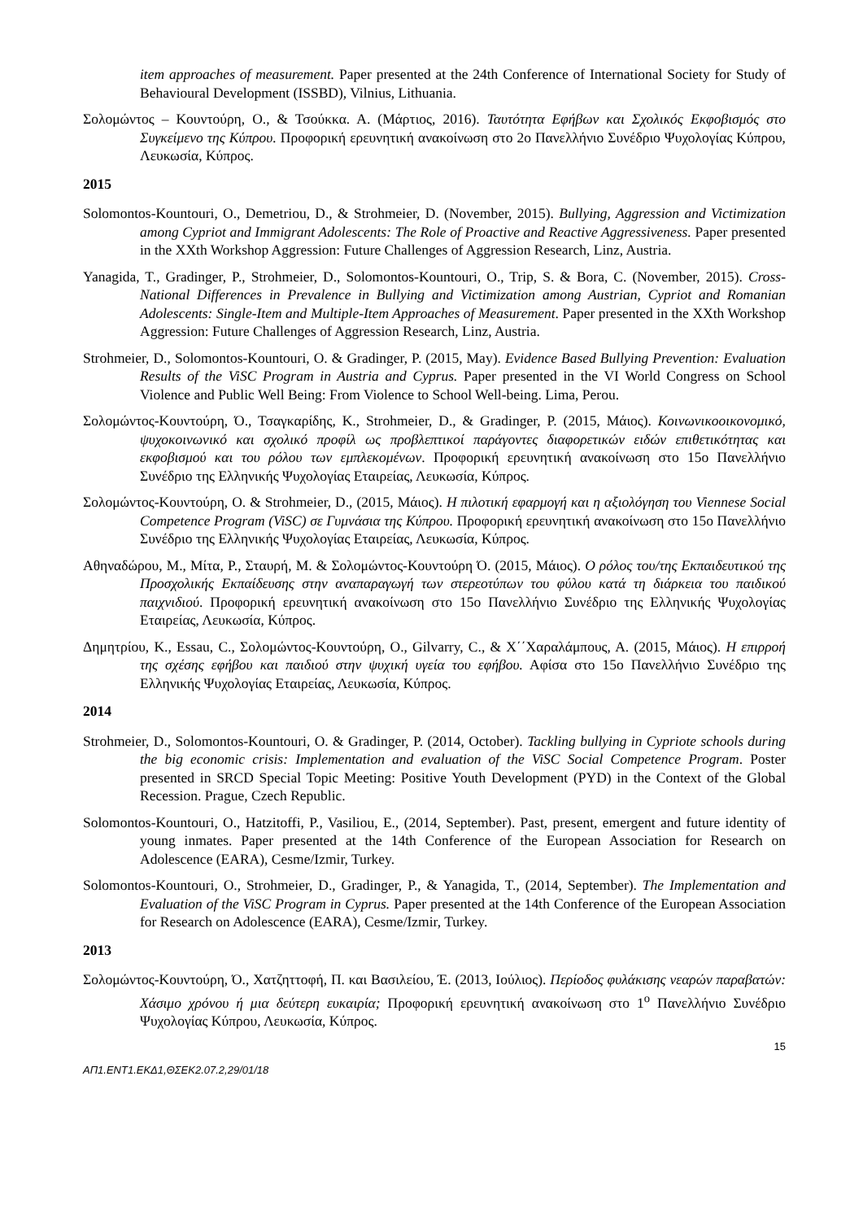item approaches of measurement. Paper presented at the 24th Conference of International Society for Study of Behavioural Development (ISSBD), Vilnius, Lithuania.
Σολομώντος – Κουντούρη, Ο., & Τσούκκα. Α. (Μάρτιος, 2016). Ταυτότητα Εφήβων και Σχολικός Εκφοβισμός στο Συγκείμενο της Κύπρου. Προφορική ερευνητική ανακοίνωση στο 2ο Πανελλήνιο Συνέδριο Ψυχολογίας Κύπρου, Λευκωσία, Κύπρος.
2015
Solomontos-Kountouri, O., Demetriou, D., & Strohmeier, D. (November, 2015). Bullying, Aggression and Victimization among Cypriot and Immigrant Adolescents: The Role of Proactive and Reactive Aggressiveness. Paper presented in the XXth Workshop Aggression: Future Challenges of Aggression Research, Linz, Austria.
Yanagida, T., Gradinger, P., Strohmeier, D., Solomontos-Kountouri, O., Trip, S. & Bora, C. (November, 2015). Cross-National Differences in Prevalence in Bullying and Victimization among Austrian, Cypriot and Romanian Adolescents: Single-Item and Multiple-Item Approaches of Measurement. Paper presented in the XXth Workshop Aggression: Future Challenges of Aggression Research, Linz, Austria.
Strohmeier, D., Solomontos-Kountouri, O. & Gradinger, P. (2015, May). Evidence Based Bullying Prevention: Evaluation Results of the ViSC Program in Austria and Cyprus. Paper presented in the VI World Congress on School Violence and Public Well Being: From Violence to School Well-being. Lima, Perou.
Σολομώντος-Κουντούρη, Ό., Τσαγκαρίδης, Κ., Strohmeier, D., & Gradinger, P. (2015, Μάιος). Κοινωνικοοικονομικό, ψυχοκοινωνικό και σχολικό προφίλ ως προβλεπτικοί παράγοντες διαφορετικών ειδών επιθετικότητας και εκφοβισμού και του ρόλου των εμπλεκομένων. Προφορική ερευνητική ανακοίνωση στο 15ο Πανελλήνιο Συνέδριο της Ελληνικής Ψυχολογίας Εταιρείας, Λευκωσία, Κύπρος.
Σολομώντος-Κουντούρη, Ο. & Strohmeier, D., (2015, Μάιος). Η πιλοτική εφαρμογή και η αξιολόγηση του Viennese Social Competence Program (ViSC) σε Γυμνάσια της Κύπρου. Προφορική ερευνητική ανακοίνωση στο 15ο Πανελλήνιο Συνέδριο της Ελληνικής Ψυχολογίας Εταιρείας, Λευκωσία, Κύπρος.
Αθηναδώρου, Μ., Μίτα, Ρ., Σταυρή, Μ. & Σολομώντος-Κουντούρη Ό. (2015, Μάιος). Ο ρόλος του/της Εκπαιδευτικού της Προσχολικής Εκπαίδευσης στην αναπαραγωγή των στερεοτύπων του φύλου κατά τη διάρκεια του παιδικού παιχνιδιού. Προφορική ερευνητική ανακοίνωση στο 15ο Πανελλήνιο Συνέδριο της Ελληνικής Ψυχολογίας Εταιρείας, Λευκωσία, Κύπρος.
Δημητρίου, Κ., Essau, C., Σολομώντος-Κουντούρη, Ο., Gilvarry, C., & Χ΄΄Χαραλάμπους, Α. (2015, Μάιος). Η επιρροή της σχέσης εφήβου και παιδιού στην ψυχική υγεία του εφήβου. Αφίσα στο 15ο Πανελλήνιο Συνέδριο της Ελληνικής Ψυχολογίας Εταιρείας, Λευκωσία, Κύπρος.
2014
Strohmeier, D., Solomontos-Kountouri, O. & Gradinger, P. (2014, October). Tackling bullying in Cypriote schools during the big economic crisis: Implementation and evaluation of the ViSC Social Competence Program. Poster presented in SRCD Special Topic Meeting: Positive Youth Development (PYD) in the Context of the Global Recession. Prague, Czech Republic.
Solomontos-Kountouri, O., Hatzitoffi, P., Vasiliou, E., (2014, September). Past, present, emergent and future identity of young inmates. Paper presented at the 14th Conference of the European Association for Research on Adolescence (EARA), Cesme/Izmir, Turkey.
Solomontos-Kountouri, O., Strohmeier, D., Gradinger, P., & Yanagida, T., (2014, September). The Implementation and Evaluation of the ViSC Program in Cyprus. Paper presented at the 14th Conference of the European Association for Research on Adolescence (EARA), Cesme/Izmir, Turkey.
2013
Σολομώντος-Κουντούρη, Ό., Χατζηττοφή, Π. και Βασιλείου, Έ. (2013, Ιούλιος). Περίοδος φυλάκισης νεαρών παραβατών: Χάσιμο χρόνου ή μια δεύτερη ευκαιρία; Προφορική ερευνητική ανακοίνωση στο 1<sup>ο</sup> Πανελλήνιο Συνέδριο Ψυχολογίας Κύπρου, Λευκωσία, Κύπρος.
15
ΑΠ1.ΕΝΤ1.ΕΚΔ1,ΘΣΕΚ2.07.2,29/01/18